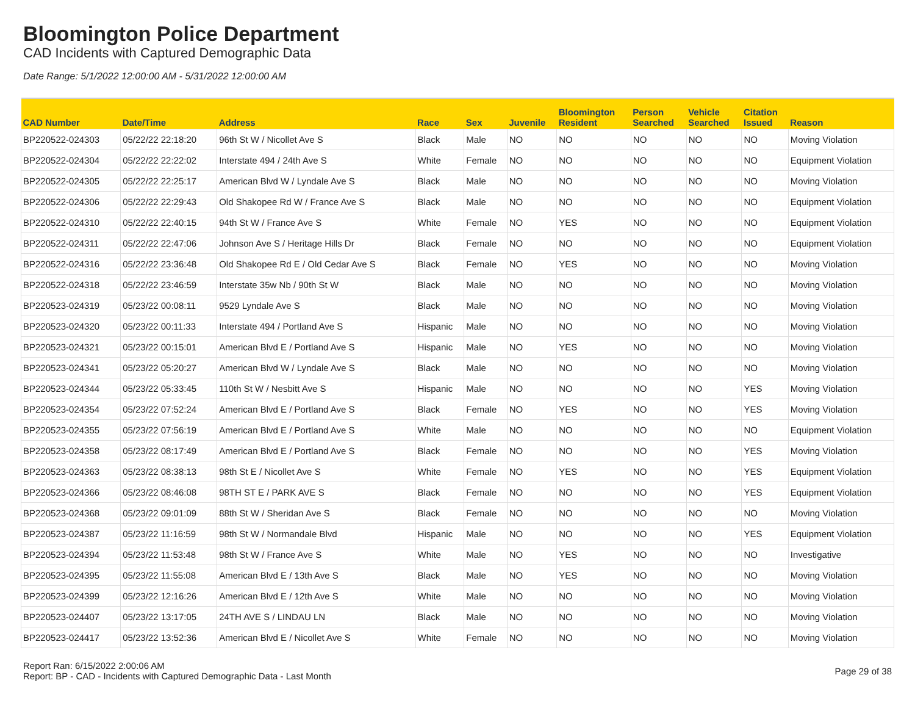Bloomington Police Department
CAD Incidents with Captured Demographic Data
Date Range: 5/1/2022 12:00:00 AM - 5/31/2022 12:00:00 AM
| CAD Number | Date/Time | Address | Race | Sex | Juvenile | Bloomington Resident | Person Searched | Vehicle Searched | Citation Issued | Reason |
| --- | --- | --- | --- | --- | --- | --- | --- | --- | --- | --- |
| BP220522-024303 | 05/22/22 22:18:20 | 96th St W / Nicollet Ave S | Black | Male | NO | NO | NO | NO | NO | Moving Violation |
| BP220522-024304 | 05/22/22 22:22:02 | Interstate 494 / 24th Ave S | White | Female | NO | NO | NO | NO | NO | Equipment Violation |
| BP220522-024305 | 05/22/22 22:25:17 | American Blvd W / Lyndale Ave S | Black | Male | NO | NO | NO | NO | NO | Moving Violation |
| BP220522-024306 | 05/22/22 22:29:43 | Old Shakopee Rd W / France Ave S | Black | Male | NO | NO | NO | NO | NO | Equipment Violation |
| BP220522-024310 | 05/22/22 22:40:15 | 94th St W / France Ave S | White | Female | NO | YES | NO | NO | NO | Equipment Violation |
| BP220522-024311 | 05/22/22 22:47:06 | Johnson Ave S / Heritage Hills Dr | Black | Female | NO | NO | NO | NO | NO | Equipment Violation |
| BP220522-024316 | 05/22/22 23:36:48 | Old Shakopee Rd E / Old Cedar Ave S | Black | Female | NO | YES | NO | NO | NO | Moving Violation |
| BP220522-024318 | 05/22/22 23:46:59 | Interstate 35w Nb / 90th St W | Black | Male | NO | NO | NO | NO | NO | Moving Violation |
| BP220523-024319 | 05/23/22 00:08:11 | 9529 Lyndale Ave S | Black | Male | NO | NO | NO | NO | NO | Moving Violation |
| BP220523-024320 | 05/23/22 00:11:33 | Interstate 494 / Portland Ave S | Hispanic | Male | NO | NO | NO | NO | NO | Moving Violation |
| BP220523-024321 | 05/23/22 00:15:01 | American Blvd E / Portland Ave S | Hispanic | Male | NO | YES | NO | NO | NO | Moving Violation |
| BP220523-024341 | 05/23/22 05:20:27 | American Blvd W / Lyndale Ave S | Black | Male | NO | NO | NO | NO | NO | Moving Violation |
| BP220523-024344 | 05/23/22 05:33:45 | 110th St W / Nesbitt Ave S | Hispanic | Male | NO | NO | NO | NO | YES | Moving Violation |
| BP220523-024354 | 05/23/22 07:52:24 | American Blvd E / Portland Ave S | Black | Female | NO | YES | NO | NO | YES | Moving Violation |
| BP220523-024355 | 05/23/22 07:56:19 | American Blvd E / Portland Ave S | White | Male | NO | NO | NO | NO | NO | Equipment Violation |
| BP220523-024358 | 05/23/22 08:17:49 | American Blvd E / Portland Ave S | Black | Female | NO | NO | NO | NO | YES | Moving Violation |
| BP220523-024363 | 05/23/22 08:38:13 | 98th St E / Nicollet Ave S | White | Female | NO | YES | NO | NO | YES | Equipment Violation |
| BP220523-024366 | 05/23/22 08:46:08 | 98TH ST E / PARK AVE S | Black | Female | NO | NO | NO | NO | YES | Equipment Violation |
| BP220523-024368 | 05/23/22 09:01:09 | 88th St W / Sheridan Ave S | Black | Female | NO | NO | NO | NO | NO | Moving Violation |
| BP220523-024387 | 05/23/22 11:16:59 | 98th St W / Normandale Blvd | Hispanic | Male | NO | NO | NO | NO | YES | Equipment Violation |
| BP220523-024394 | 05/23/22 11:53:48 | 98th St W / France Ave S | White | Male | NO | YES | NO | NO | NO | Investigative |
| BP220523-024395 | 05/23/22 11:55:08 | American Blvd E / 13th Ave S | Black | Male | NO | YES | NO | NO | NO | Moving Violation |
| BP220523-024399 | 05/23/22 12:16:26 | American Blvd E / 12th Ave S | White | Male | NO | NO | NO | NO | NO | Moving Violation |
| BP220523-024407 | 05/23/22 13:17:05 | 24TH AVE S / LINDAU LN | Black | Male | NO | NO | NO | NO | NO | Moving Violation |
| BP220523-024417 | 05/23/22 13:52:36 | American Blvd E / Nicollet Ave S | White | Female | NO | NO | NO | NO | NO | Moving Violation |
Report Ran: 6/15/2022 2:00:06 AM
Report: BP - CAD - Incidents with Captured Demographic Data - Last Month
Page 29 of 38